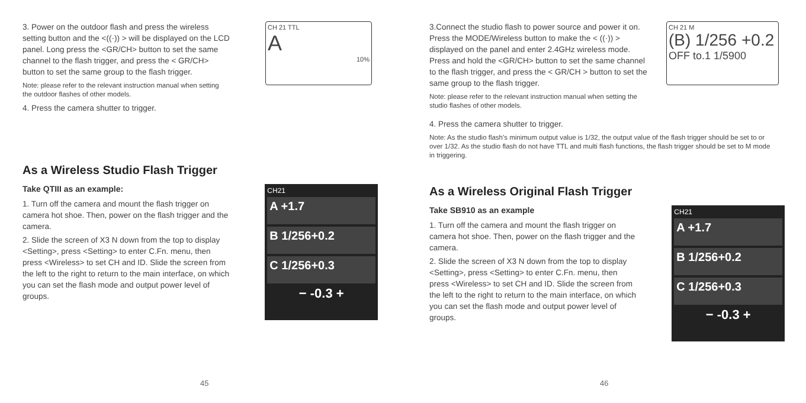3. Power on the outdoor flash and press the wireless setting button and the <((·)) > will be displayed on the LCD panel. Long press the <GR/CH> button to set the same channel to the flash trigger, and press the < GR/CH> button to set the same group to the flash trigger.
Note: please refer to the relevant instruction manual when setting the outdoor flashes of other models.
4. Press the camera shutter to trigger.
CH 21 TTL
A
10%
As a Wireless Studio Flash Trigger
Take QTIII as an example:
1. Turn off the camera and mount the flash trigger on camera hot shoe. Then, power on the flash trigger and the camera.
2. Slide the screen of X3 N down from the top to display <Setting>, press <Setting> to enter C.Fn. menu, then press <Wireless> to set CH and ID. Slide the screen from the left to the right to return to the main interface, on which you can set the flash mode and output power level of groups.
CH21
A +1.7
B 1/256+0.2
C 1/256+0.3
− -0.3 +
45
3.Connect the studio flash to power source and power it on. Press the MODE/Wireless button to make the < ((·)) > displayed on the panel and enter 2.4GHz wireless mode. Press and hold the <GR/CH> button to set the same channel to the flash trigger, and press the < GR/CH > button to set the same group to the flash trigger.
Note: please refer to the relevant instruction manual when setting the studio flashes of other models.
CH 21 M
(B) 1/256 +0.2
OFF to.1 1/5900
4. Press the camera shutter to trigger.
Note: As the studio flash's minimum output value is 1/32, the output value of the flash trigger should be set to or over 1/32. As the studio flash do not have TTL and multi flash functions, the flash trigger should be set to M mode in triggering.
As a Wireless Original Flash Trigger
Take SB910 as an example
1. Turn off the camera and mount the flash trigger on camera hot shoe. Then, power on the flash trigger and the camera.
2. Slide the screen of X3 N down from the top to display <Setting>, press <Setting> to enter C.Fn. menu, then press <Wireless> to set CH and ID. Slide the screen from the left to the right to return to the main interface, on which you can set the flash mode and output power level of groups.
CH21
A +1.7
B 1/256+0.2
C 1/256+0.3
− -0.3 +
46